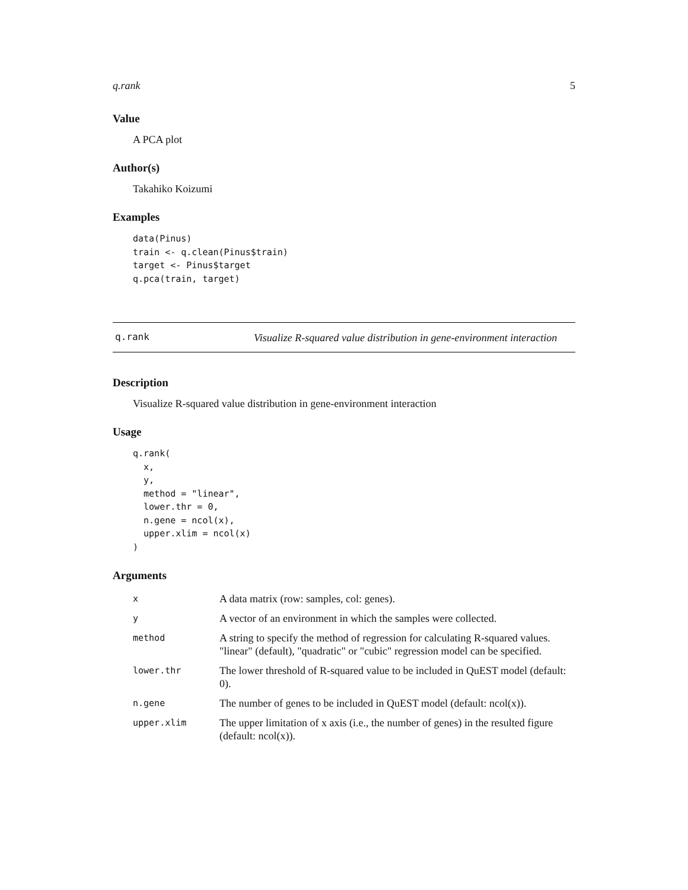q.rank 5
Value
A PCA plot
Author(s)
Takahiko Koizumi
Examples
data(Pinus)
train <- q.clean(Pinus$train)
target <- Pinus$target
q.pca(train, target)
q.rank
Visualize R-squared value distribution in gene-environment interaction
Description
Visualize R-squared value distribution in gene-environment interaction
Usage
q.rank(
  x,
  y,
  method = "linear",
  lower.thr = 0,
  n.gene = ncol(x),
  upper.xlim = ncol(x)
)
Arguments
| x | A data matrix (row: samples, col: genes). |
| y | A vector of an environment in which the samples were collected. |
| method | A string to specify the method of regression for calculating R-squared values. "linear" (default), "quadratic" or "cubic" regression model can be specified. |
| lower.thr | The lower threshold of R-squared value to be included in QuEST model (default: 0). |
| n.gene | The number of genes to be included in QuEST model (default: ncol(x)). |
| upper.xlim | The upper limitation of x axis (i.e., the number of genes) in the resulted figure (default: ncol(x)). |